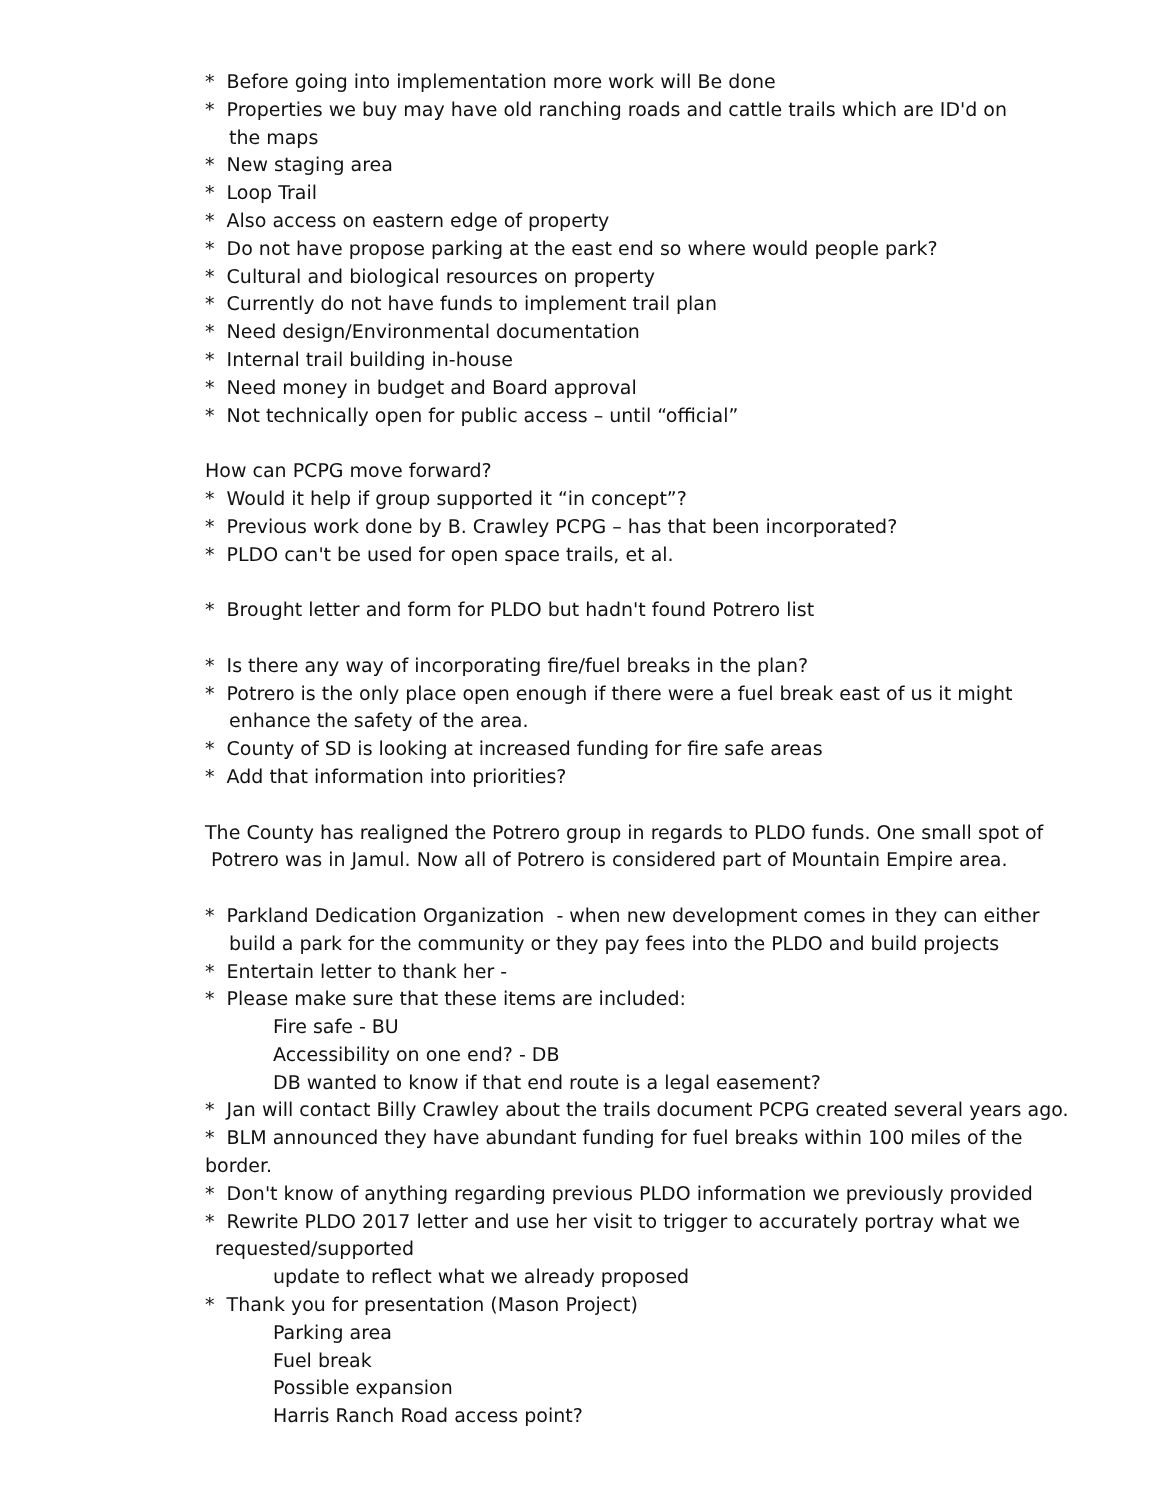* Before going into implementation more work will Be done
* Properties we buy may have old ranching roads and cattle trails which are ID'd on
the maps
* New staging area
* Loop Trail
* Also access on eastern edge of property
* Do not have propose parking at the east end so where would people park?
* Cultural and biological resources on property
* Currently do not have funds to implement trail plan
* Need design/Environmental documentation
* Internal trail building in-house
* Need money in budget and Board approval
* Not technically open for public access – until “official”
How can PCPG move forward?
* Would it help if group supported it “in concept”?
* Previous work done by B. Crawley PCPG – has that been incorporated?
* PLDO can't be used for open space trails, et al.
* Brought letter and form for PLDO but hadn't found Potrero list
* Is there any way of incorporating fire/fuel breaks in the plan?
* Potrero is the only place open enough if there were a fuel break east of us it might
enhance the safety of the area.
* County of SD is looking at increased funding for fire safe areas
* Add that information into priorities?
The County has realigned the Potrero group in regards to PLDO funds. One small spot of
Potrero was in Jamul. Now all of Potrero is considered part of Mountain Empire area.
* Parkland Dedication Organization - when new development comes in they can either
build a park for the community or they pay fees into the PLDO and build projects
* Entertain letter to thank her -
* Please make sure that these items are included:
Fire safe - BU
Accessibility on one end? - DB
DB wanted to know if that end route is a legal easement?
* Jan will contact Billy Crawley about the trails document PCPG created several years ago.
* BLM announced they have abundant funding for fuel breaks within 100 miles of the border.
* Don't know of anything regarding previous PLDO information we previously provided
* Rewrite PLDO 2017 letter and use her visit to trigger to accurately portray what we
requested/supported
update to reflect what we already proposed
* Thank you for presentation (Mason Project)
Parking area
Fuel break
Possible expansion
Harris Ranch Road access point?